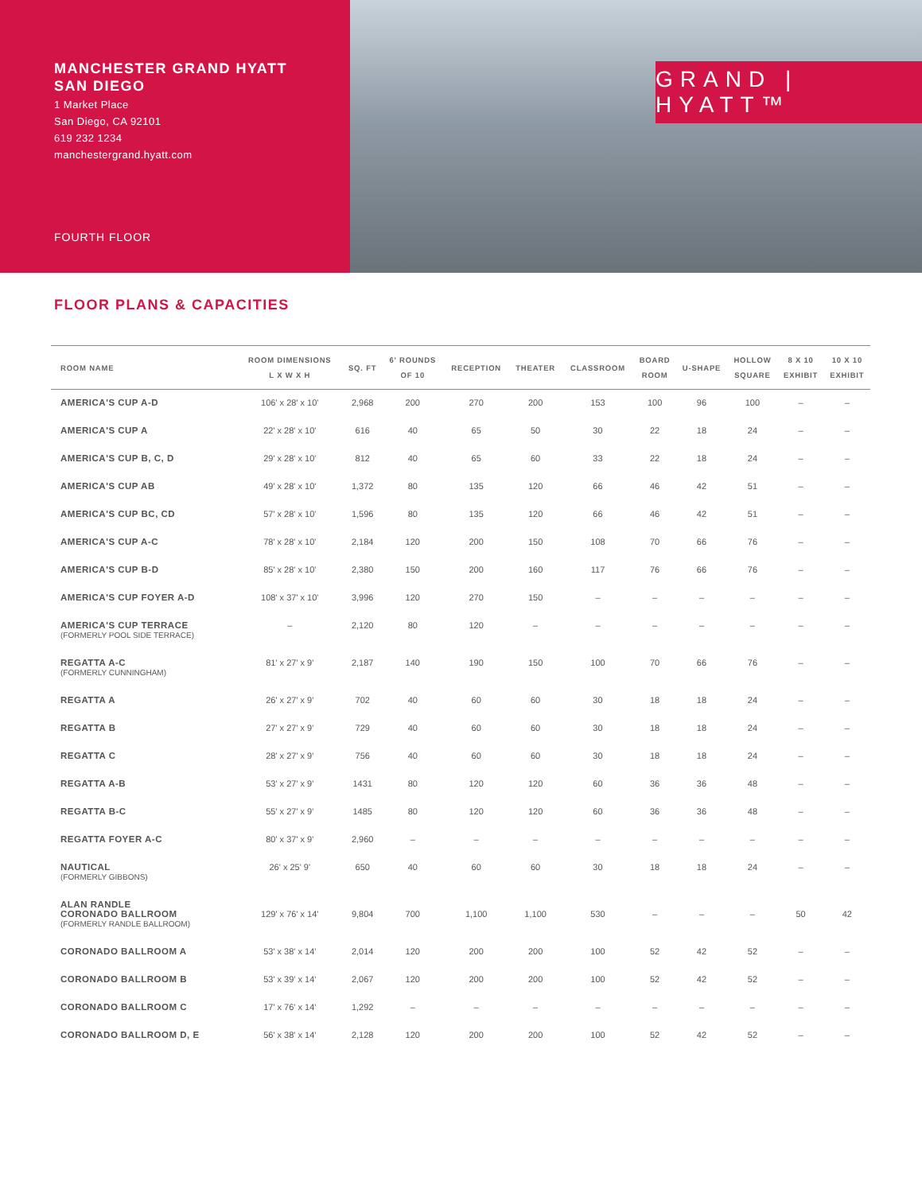MANCHESTER GRAND HYATT
SAN DIEGO
1 Market Place
San Diego, CA 92101
619 232 1234
manchestergrand.hyatt.com
FOURTH FLOOR
GRAND | HYATT™
FLOOR PLANS & CAPACITIES
| ROOM NAME | ROOM DIMENSIONS L X W X H | SQ. FT | 6' ROUNDS OF 10 | RECEPTION | THEATER | CLASSROOM | BOARD ROOM | U-SHAPE | HOLLOW SQUARE | 8 X 10 EXHIBIT | 10 X 10 EXHIBIT |
| --- | --- | --- | --- | --- | --- | --- | --- | --- | --- | --- | --- |
| AMERICA'S CUP A-D | 106' x 28' x 10' | 2,968 | 200 | 270 | 200 | 153 | 100 | 96 | 100 | – | – |
| AMERICA'S CUP A | 22' x 28' x 10' | 616 | 40 | 65 | 50 | 30 | 22 | 18 | 24 | – | – |
| AMERICA'S CUP B, C, D | 29' x 28' x 10' | 812 | 40 | 65 | 60 | 33 | 22 | 18 | 24 | – | – |
| AMERICA'S CUP AB | 49' x 28' x 10' | 1,372 | 80 | 135 | 120 | 66 | 46 | 42 | 51 | – | – |
| AMERICA'S CUP BC, CD | 57' x 28' x 10' | 1,596 | 80 | 135 | 120 | 66 | 46 | 42 | 51 | – | – |
| AMERICA'S CUP A-C | 78' x 28' x 10' | 2,184 | 120 | 200 | 150 | 108 | 70 | 66 | 76 | – | – |
| AMERICA'S CUP B-D | 85' x 28' x 10' | 2,380 | 150 | 200 | 160 | 117 | 76 | 66 | 76 | – | – |
| AMERICA'S CUP FOYER A-D | 108' x 37' x 10' | 3,996 | 120 | 270 | 150 | – | – | – | – | – | – |
| AMERICA'S CUP TERRACE (FORMERLY POOL SIDE TERRACE) | – | 2,120 | 80 | 120 | – | – | – | – | – | – | – |
| REGATTA A-C (FORMERLY CUNNINGHAM) | 81' x 27' x 9' | 2,187 | 140 | 190 | 150 | 100 | 70 | 66 | 76 | – | – |
| REGATTA A | 26' x 27' x 9' | 702 | 40 | 60 | 60 | 30 | 18 | 18 | 24 | – | – |
| REGATTA B | 27' x 27' x 9' | 729 | 40 | 60 | 60 | 30 | 18 | 18 | 24 | – | – |
| REGATTA C | 28' x 27' x 9' | 756 | 40 | 60 | 60 | 30 | 18 | 18 | 24 | – | – |
| REGATTA A-B | 53' x 27' x 9' | 1431 | 80 | 120 | 120 | 60 | 36 | 36 | 48 | – | – |
| REGATTA B-C | 55' x 27' x 9' | 1485 | 80 | 120 | 120 | 60 | 36 | 36 | 48 | – | – |
| REGATTA FOYER A-C | 80' x 37' x 9' | 2,960 | – | – | – | – | – | – | – | – | – |
| NAUTICAL (FORMERLY GIBBONS) | 26' x 25' 9' | 650 | 40 | 60 | 60 | 30 | 18 | 18 | 24 | – | – |
| ALAN RANDLE CORONADO BALLROOM (FORMERLY RANDLE BALLROOM) | 129' x 76' x 14' | 9,804 | 700 | 1,100 | 1,100 | 530 | – | – | – | 50 | 42 |
| CORONADO BALLROOM A | 53' x 38' x 14' | 2,014 | 120 | 200 | 200 | 100 | 52 | 42 | 52 | – | – |
| CORONADO BALLROOM B | 53' x 39' x 14' | 2,067 | 120 | 200 | 200 | 100 | 52 | 42 | 52 | – | – |
| CORONADO BALLROOM C | 17' x 76' x 14' | 1,292 | – | – | – | – | – | – | – | – | – |
| CORONADO BALLROOM D, E | 56' x 38' x 14' | 2,128 | 120 | 200 | 200 | 100 | 52 | 42 | 52 | – | – |